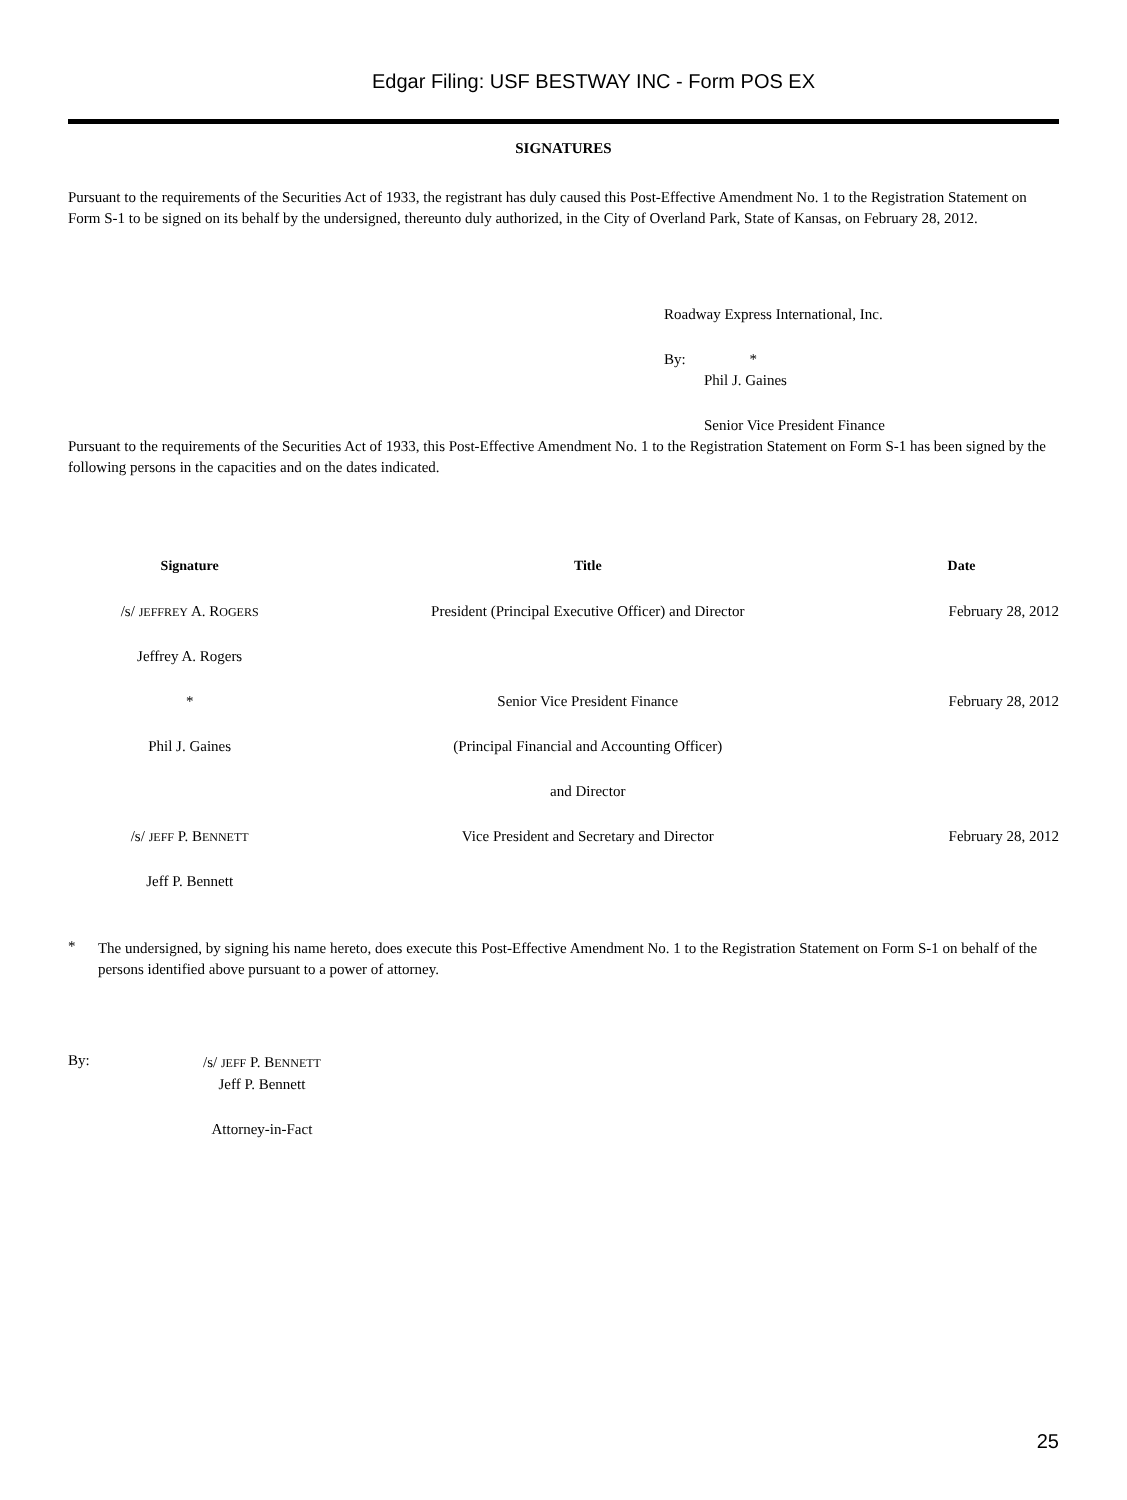Edgar Filing: USF BESTWAY INC - Form POS EX
SIGNATURES
Pursuant to the requirements of the Securities Act of 1933, the registrant has duly caused this Post-Effective Amendment No. 1 to the Registration Statement on Form S-1 to be signed on its behalf by the undersigned, thereunto duly authorized, in the City of Overland Park, State of Kansas, on February 28, 2012.
Roadway Express International, Inc.
By: *
Phil J. Gaines
Senior Vice President Finance
Pursuant to the requirements of the Securities Act of 1933, this Post-Effective Amendment No. 1 to the Registration Statement on Form S-1 has been signed by the following persons in the capacities and on the dates indicated.
| Signature | Title | Date |
| --- | --- | --- |
| /s/ JEFFREY A. R OGERS | President (Principal Executive Officer) and Director | February 28, 2012 |
| Jeffrey A. Rogers | | |
| * | Senior Vice President Finance | February 28, 2012 |
| Phil J. Gaines | (Principal Financial and Accounting Officer) | |
| | and Director | |
| /s/ JEFF P. B ENNETT | Vice President and Secretary and Director | February 28, 2012 |
| Jeff P. Bennett | | |
*
The undersigned, by signing his name hereto, does execute this Post-Effective Amendment No. 1 to the Registration Statement on Form S-1 on behalf of the persons identified above pursuant to a power of attorney.
By:
/s/ JEFF P. BENNETT
Jeff P. Bennett
Attorney-in-Fact
25